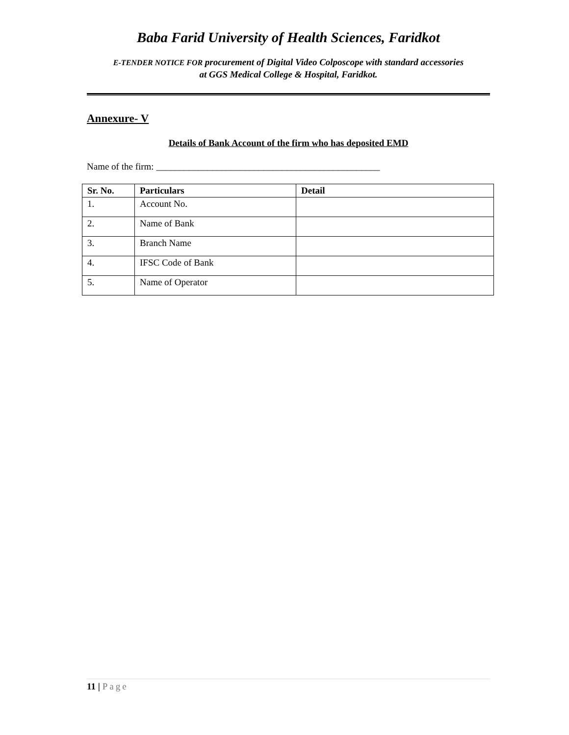Baba Farid University of Health Sciences, Faridkot
E-TENDER NOTICE FOR procurement of Digital Video Colposcope with standard accessories
at GGS Medical College & Hospital, Faridkot.
Annexure- V
Details of Bank Account of the firm who has deposited EMD
Name of the firm: ________________________________________________
| Sr. No. | Particulars | Detail |
| --- | --- | --- |
| 1. | Account No. | |
| 2. | Name of Bank | |
| 3. | Branch Name | |
| 4. | IFSC Code of Bank | |
| 5. | Name of Operator | |
11 | Page